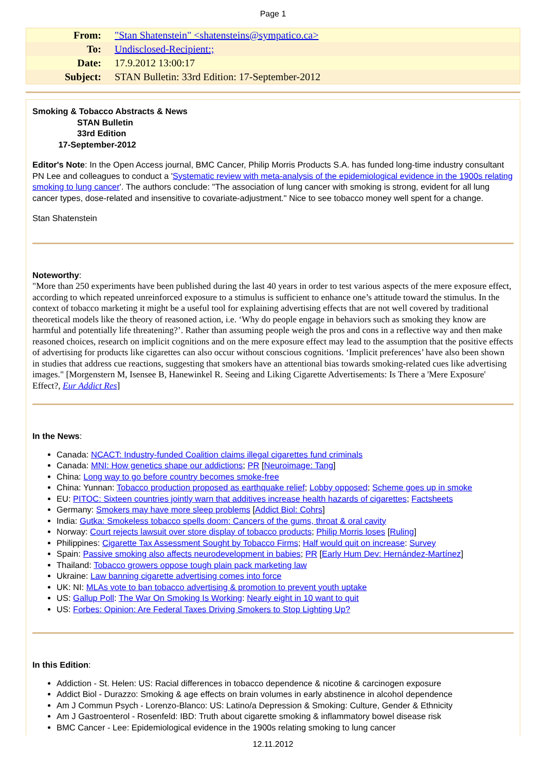Page 1
| From: | "Stan Shatenstein" <shatensteins@sympatico.ca> |
| To: | Undisclosed-Recipient:; |
| Date: | 17.9.2012 13:00:17 |
| Subject: | STAN Bulletin: 33rd Edition: 17-September-2012 |
Smoking & Tobacco Abstracts & News
STAN Bulletin
33rd Edition
17-September-2012
Editor's Note: In the Open Access journal, BMC Cancer, Philip Morris Products S.A. has funded long-time industry consultant PN Lee and colleagues to conduct a 'Systematic review with meta-analysis of the epidemiological evidence in the 1900s relating smoking to lung cancer'. The authors conclude: "The association of lung cancer with smoking is strong, evident for all lung cancer types, dose-related and insensitive to covariate-adjustment." Nice to see tobacco money well spent for a change.
Stan Shatenstein
Noteworthy:
"More than 250 experiments have been published during the last 40 years in order to test various aspects of the mere exposure effect, according to which repeated unreinforced exposure to a stimulus is sufficient to enhance one’s attitude toward the stimulus. In the context of tobacco marketing it might be a useful tool for explaining advertising effects that are not well covered by traditional theoretical models like the theory of reasoned action, i.e. ‘Why do people engage in behaviors such as smoking they know are harmful and potentially life threatening?’. Rather than assuming people weigh the pros and cons in a reflective way and then make reasoned choices, research on implicit cognitions and on the mere exposure effect may lead to the assumption that the positive effects of advertising for products like cigarettes can also occur without conscious cognitions. ‘Implicit preferences’ have also been shown in studies that address cue reactions, suggesting that smokers have an attentional bias towards smoking-related cues like advertising images." [Morgenstern M, Isensee B, Hanewinkel R. Seeing and Liking Cigarette Advertisements: Is There a 'Mere Exposure' Effect?, Eur Addict Res]
In the News:
Canada: NCACT: Industry-funded Coalition claims illegal cigarettes fund criminals
Canada: MNI: How genetics shape our addictions; PR [Neuroimage: Tang]
China: Long way to go before country becomes smoke-free
China: Yunnan: Tobacco production proposed as earthquake relief; Lobby opposed; Scheme goes up in smoke
EU: PITOC: Sixteen countries jointly warn that additives increase health hazards of cigarettes; Factsheets
Germany: Smokers may have more sleep problems [Addict Biol: Cohrs]
India: Gutka: Smokeless tobacco spells doom: Cancers of the gums, throat & oral cavity
Norway: Court rejects lawsuit over store display of tobacco products; Philip Morris loses [Ruling]
Philippines: Cigarette Tax Assessment Sought by Tobacco Firms; Half would quit on increase: Survey
Spain: Passive smoking also affects neurodevelopment in babies; PR [Early Hum Dev: Hernández-Martínez]
Thailand: Tobacco growers oppose tough plain pack marketing law
Ukraine: Law banning cigarette advertising comes into force
UK: NI: MLAs vote to ban tobacco advertising & promotion to prevent youth uptake
US: Gallup Poll: The War On Smoking Is Working: Nearly eight in 10 want to quit
US: Forbes: Opinion: Are Federal Taxes Driving Smokers to Stop Lighting Up?
In this Edition:
Addiction - St. Helen: US: Racial differences in tobacco dependence & nicotine & carcinogen exposure
Addict Biol - Durazzo: Smoking & age effects on brain volumes in early abstinence in alcohol dependence
Am J Commun Psych - Lorenzo-Blanco: US: Latino/a Depression & Smoking: Culture, Gender & Ethnicity
Am J Gastroenterol - Rosenfeld: IBD: Truth about cigarette smoking & inflammatory bowel disease risk
BMC Cancer - Lee: Epidemiological evidence in the 1900s relating smoking to lung cancer
12.11.2012